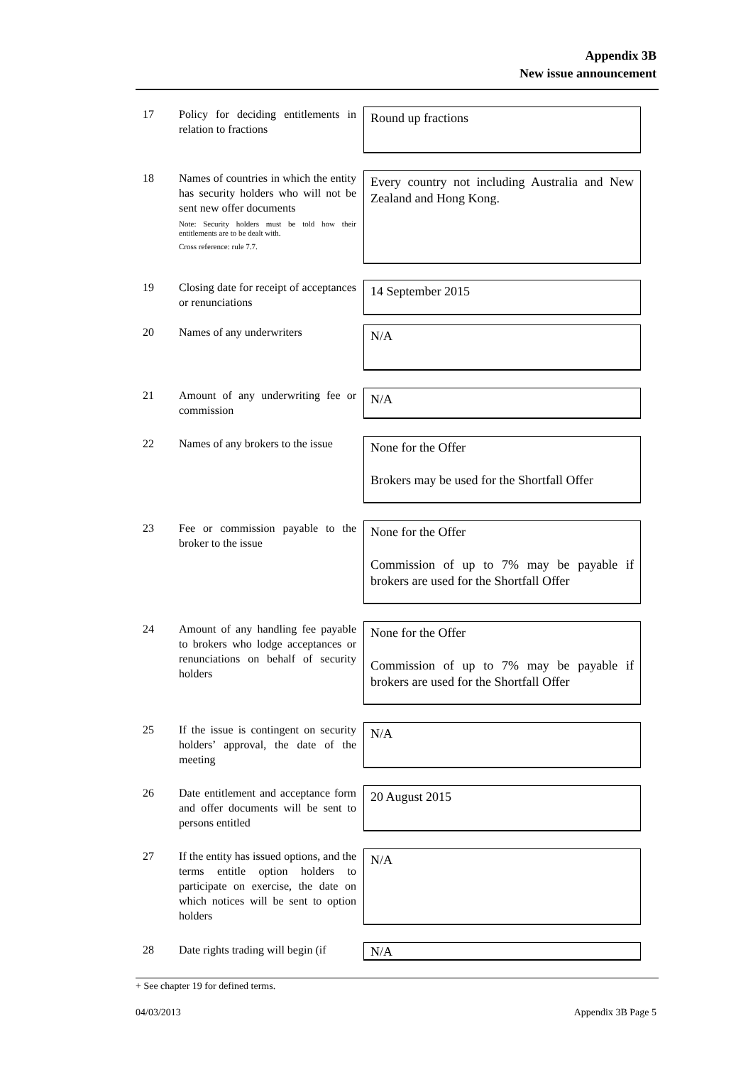Appendix 3B
New issue announcement
17 Policy for deciding entitlements in relation to fractions
Round up fractions
18 Names of countries in which the entity has security holders who will not be sent new offer documents
Note: Security holders must be told how their entitlements are to be dealt with.
Cross reference: rule 7.7.
Every country not including Australia and New Zealand and Hong Kong.
19 Closing date for receipt of acceptances or renunciations
14 September 2015
20 Names of any underwriters
N/A
21 Amount of any underwriting fee or commission
N/A
22 Names of any brokers to the issue
None for the Offer
Brokers may be used for the Shortfall Offer
23 Fee or commission payable to the broker to the issue
None for the Offer
Commission of up to 7% may be payable if brokers are used for the Shortfall Offer
24 Amount of any handling fee payable to brokers who lodge acceptances or renunciations on behalf of security holders
None for the Offer
Commission of up to 7% may be payable if brokers are used for the Shortfall Offer
25 If the issue is contingent on security holders’ approval, the date of the meeting
N/A
26 Date entitlement and acceptance form and offer documents will be sent to persons entitled
20 August 2015
27 If the entity has issued options, and the terms entitle option holders to participate on exercise, the date on which notices will be sent to option holders
N/A
28 Date rights trading will begin (if
N/A
+ See chapter 19 for defined terms.
04/03/2013 Appendix 3B Page 5